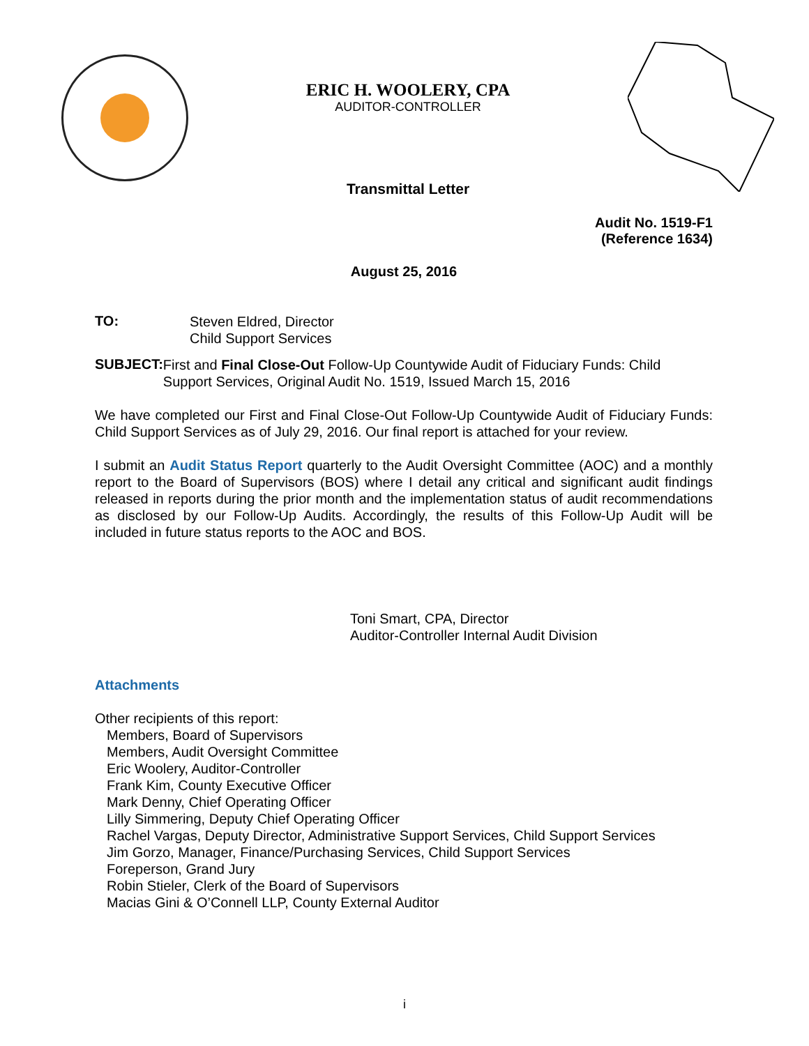ERIC H. WOOLERY, CPA
AUDITOR-CONTROLLER
Transmittal Letter
Audit No. 1519-F1
(Reference 1634)
August 25, 2016
TO:
Steven Eldred, Director
Child Support Services
SUBJECT:
First and Final Close-Out Follow-Up Countywide Audit of Fiduciary Funds: Child Support Services, Original Audit No. 1519, Issued March 15, 2016
We have completed our First and Final Close-Out Follow-Up Countywide Audit of Fiduciary Funds: Child Support Services as of July 29, 2016. Our final report is attached for your review.
I submit an Audit Status Report quarterly to the Audit Oversight Committee (AOC) and a monthly report to the Board of Supervisors (BOS) where I detail any critical and significant audit findings released in reports during the prior month and the implementation status of audit recommendations as disclosed by our Follow-Up Audits. Accordingly, the results of this Follow-Up Audit will be included in future status reports to the AOC and BOS.
Toni Smart, CPA, Director
Auditor-Controller Internal Audit Division
Attachments
Other recipients of this report:
Members, Board of Supervisors
Members, Audit Oversight Committee
Eric Woolery, Auditor-Controller
Frank Kim, County Executive Officer
Mark Denny, Chief Operating Officer
Lilly Simmering, Deputy Chief Operating Officer
Rachel Vargas, Deputy Director, Administrative Support Services, Child Support Services
Jim Gorzo, Manager, Finance/Purchasing Services, Child Support Services
Foreperson, Grand Jury
Robin Stieler, Clerk of the Board of Supervisors
Macias Gini & O’Connell LLP, County External Auditor
i